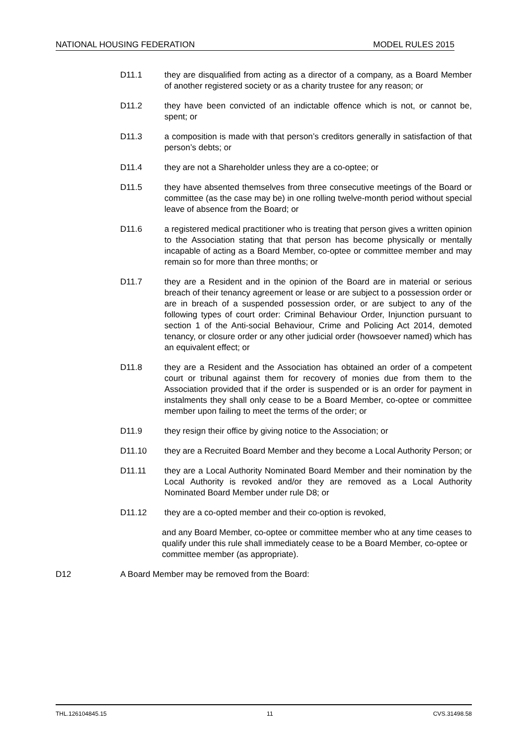NATIONAL HOUSING FEDERATION MODEL RULES 2015
D11.1 they are disqualified from acting as a director of a company, as a Board Member of another registered society or as a charity trustee for any reason; or
D11.2 they have been convicted of an indictable offence which is not, or cannot be, spent; or
D11.3 a composition is made with that person’s creditors generally in satisfaction of that person’s debts; or
D11.4 they are not a Shareholder unless they are a co-optee; or
D11.5 they have absented themselves from three consecutive meetings of the Board or committee (as the case may be) in one rolling twelve-month period without special leave of absence from the Board; or
D11.6 a registered medical practitioner who is treating that person gives a written opinion to the Association stating that that person has become physically or mentally incapable of acting as a Board Member, co-optee or committee member and may remain so for more than three months; or
D11.7 they are a Resident and in the opinion of the Board are in material or serious breach of their tenancy agreement or lease or are subject to a possession order or are in breach of a suspended possession order, or are subject to any of the following types of court order: Criminal Behaviour Order, Injunction pursuant to section 1 of the Anti-social Behaviour, Crime and Policing Act 2014, demoted tenancy, or closure order or any other judicial order (howsoever named) which has an equivalent effect; or
D11.8 they are a Resident and the Association has obtained an order of a competent court or tribunal against them for recovery of monies due from them to the Association provided that if the order is suspended or is an order for payment in instalments they shall only cease to be a Board Member, co-optee or committee member upon failing to meet the terms of the order; or
D11.9 they resign their office by giving notice to the Association; or
D11.10 they are a Recruited Board Member and they become a Local Authority Person; or
D11.11 they are a Local Authority Nominated Board Member and their nomination by the Local Authority is revoked and/or they are removed as a Local Authority Nominated Board Member under rule D8; or
D11.12 they are a co-opted member and their co-option is revoked,
and any Board Member, co-optee or committee member who at any time ceases to qualify under this rule shall immediately cease to be a Board Member, co-optee or committee member (as appropriate).
D12 A Board Member may be removed from the Board:
THL.126104845.15 11 CVS.31498.58